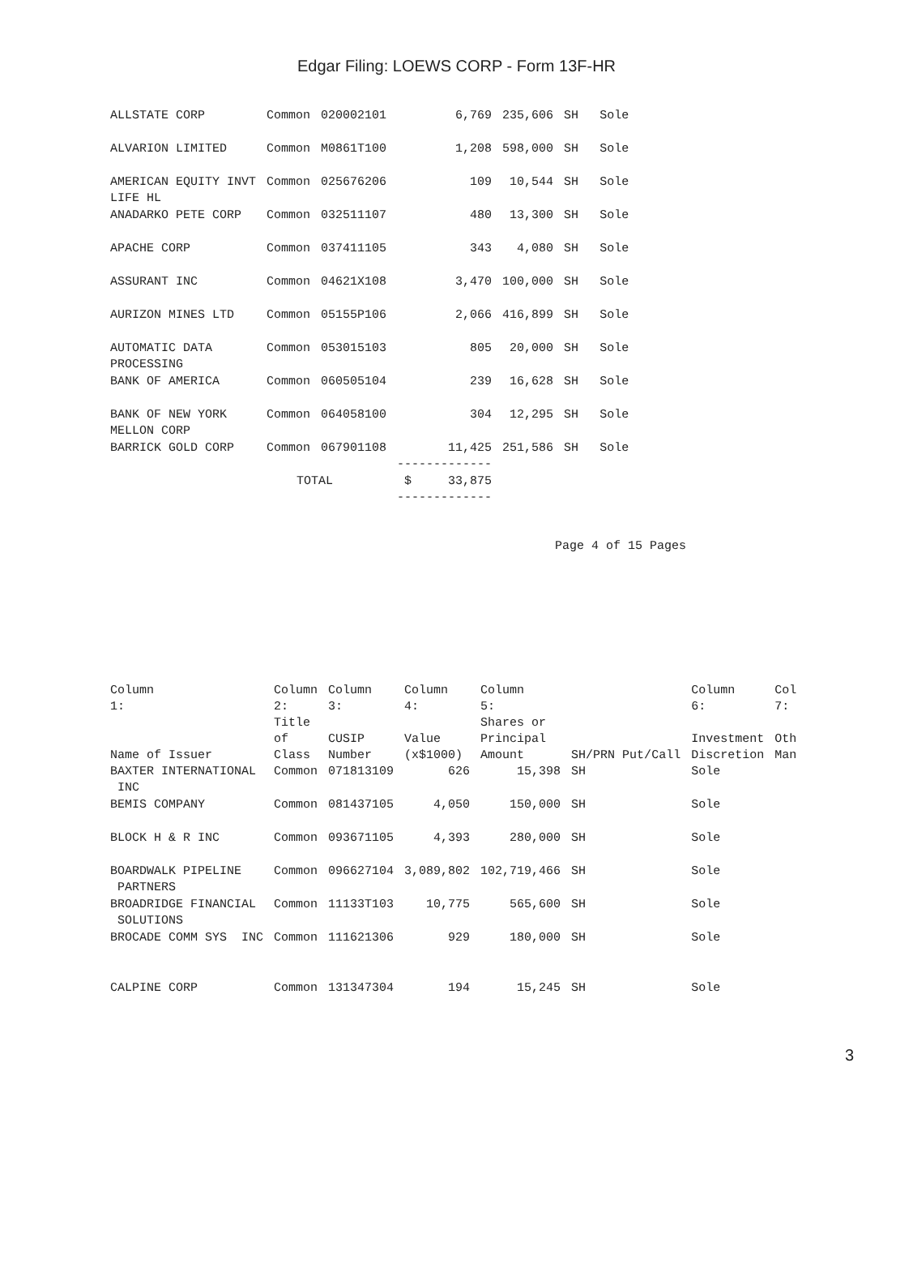Edgar Filing: LOEWS CORP - Form 13F-HR
| ALLSTATE CORP | Common | 020002101 | 6,769 | 235,606 | SH | | Sole |
| ALVARION LIMITED | Common | M0861T100 | 1,208 | 598,000 | SH | | Sole |
| AMERICAN EQUITY INVT LIFE HL | Common | 025676206 | 109 | 10,544 | SH | | Sole |
| ANADARKO PETE CORP | Common | 032511107 | 480 | 13,300 | SH | | Sole |
| APACHE CORP | Common | 037411105 | 343 | 4,080 | SH | | Sole |
| ASSURANT INC | Common | 04621X108 | 3,470 | 100,000 | SH | | Sole |
| AURIZON MINES LTD | Common | 05155P106 | 2,066 | 416,899 | SH | | Sole |
| AUTOMATIC DATA PROCESSING | Common | 053015103 | 805 | 20,000 | SH | | Sole |
| BANK OF AMERICA | Common | 060505104 | 239 | 16,628 | SH | | Sole |
| BANK OF NEW YORK MELLON CORP | Common | 064058100 | 304 | 12,295 | SH | | Sole |
| BARRICK GOLD CORP | Common | 067901108 | 11,425 ------------- | 251,586 | SH | | Sole |
| | TOTAL | | $ 33,875 ------------- | | | | |
Page 4 of 15 Pages
| Column 1: Name of Issuer | Column 2: Title of Class | Column 3: CUSIP Number | Column 4: Value (x$1000) | Column 5: Shares or Principal Amount | SH/PRN Put/Call | | Column 6: Investment Discretion | Col 7: Oth Man |
| --- | --- | --- | --- | --- | --- | --- | --- | --- |
| BAXTER INTERNATIONAL INC | Common | 071813109 | 626 | 15,398 | SH | | Sole | |
| BEMIS COMPANY | Common | 081437105 | 4,050 | 150,000 | SH | | Sole | |
| BLOCK H & R INC | Common | 093671105 | 4,393 | 280,000 | SH | | Sole | |
| BOARDWALK PIPELINE PARTNERS | Common | 096627104 | 3,089,802 | 102,719,466 | SH | | Sole | |
| BROADRIDGE FINANCIAL SOLUTIONS | Common | 11133T103 | 10,775 | 565,600 | SH | | Sole | |
| BROCADE COMM SYS INC | Common | 111621306 | 929 | 180,000 | SH | | Sole | |
| CALPINE CORP | Common | 131347304 | 194 | 15,245 | SH | | Sole | |
3